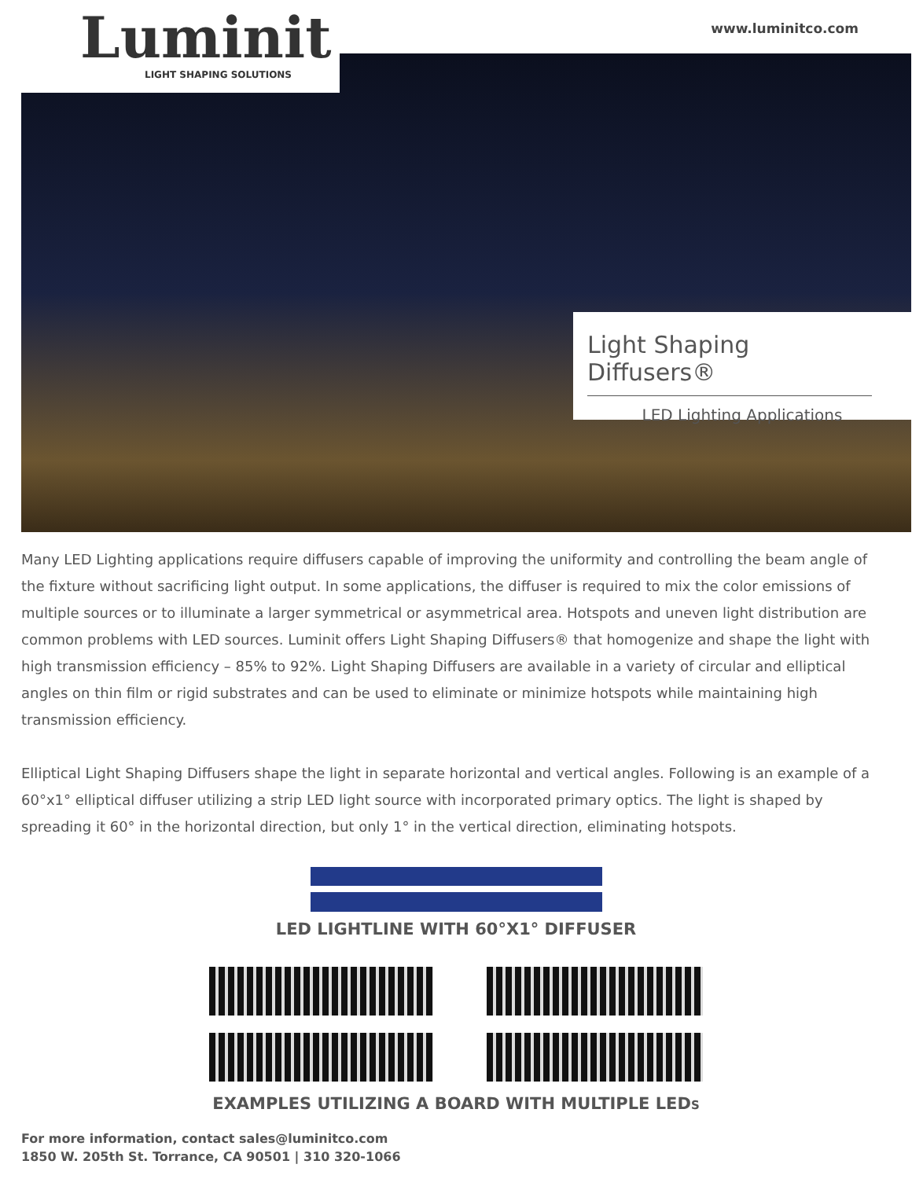Luminit
LIGHT SHAPING SOLUTIONS
www.luminitco.com
Light Shaping Diffusers®
LED Lighting Applications
Many LED Lighting applications require diffusers capable of improving the uniformity and controlling the beam angle of the fixture without sacrificing light output. In some applications, the diffuser is required to mix the color emissions of multiple sources or to illuminate a larger symmetrical or asymmetrical area. Hotspots and uneven light distribution are common problems with LED sources. Luminit offers Light Shaping Diffusers® that homogenize and shape the light with high transmission efficiency – 85% to 92%. Light Shaping Diffusers are available in a variety of circular and elliptical angles on thin film or rigid substrates and can be used to eliminate or minimize hotspots while maintaining high transmission efficiency.
Elliptical Light Shaping Diffusers shape the light in separate horizontal and vertical angles. Following is an example of a 60°x1° elliptical diffuser utilizing a strip LED light source with incorporated primary optics. The light is shaped by spreading it 60° in the horizontal direction, but only 1° in the vertical direction, eliminating hotspots.
LED LIGHTLINE WITH 60°X1° DIFFUSER
EXAMPLES UTILIZING A BOARD WITH MULTIPLE LEDS
For more information, contact sales@luminitco.com
1850 W. 205th St. Torrance, CA 90501 | 310 320-1066